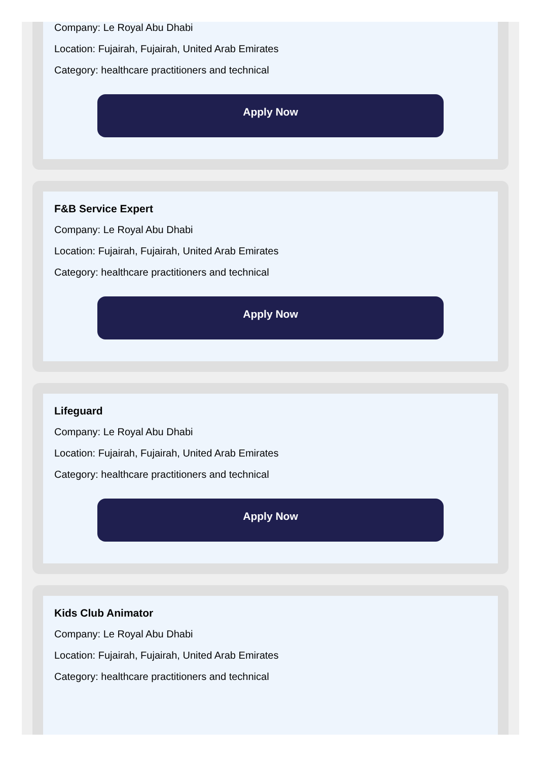Company: Le Royal Abu Dhabi
Location: Fujairah, Fujairah, United Arab Emirates
Category: healthcare practitioners and technical
Apply Now
F&B Service Expert
Company: Le Royal Abu Dhabi
Location: Fujairah, Fujairah, United Arab Emirates
Category: healthcare practitioners and technical
Apply Now
Lifeguard
Company: Le Royal Abu Dhabi
Location: Fujairah, Fujairah, United Arab Emirates
Category: healthcare practitioners and technical
Apply Now
Kids Club Animator
Company: Le Royal Abu Dhabi
Location: Fujairah, Fujairah, United Arab Emirates
Category: healthcare practitioners and technical